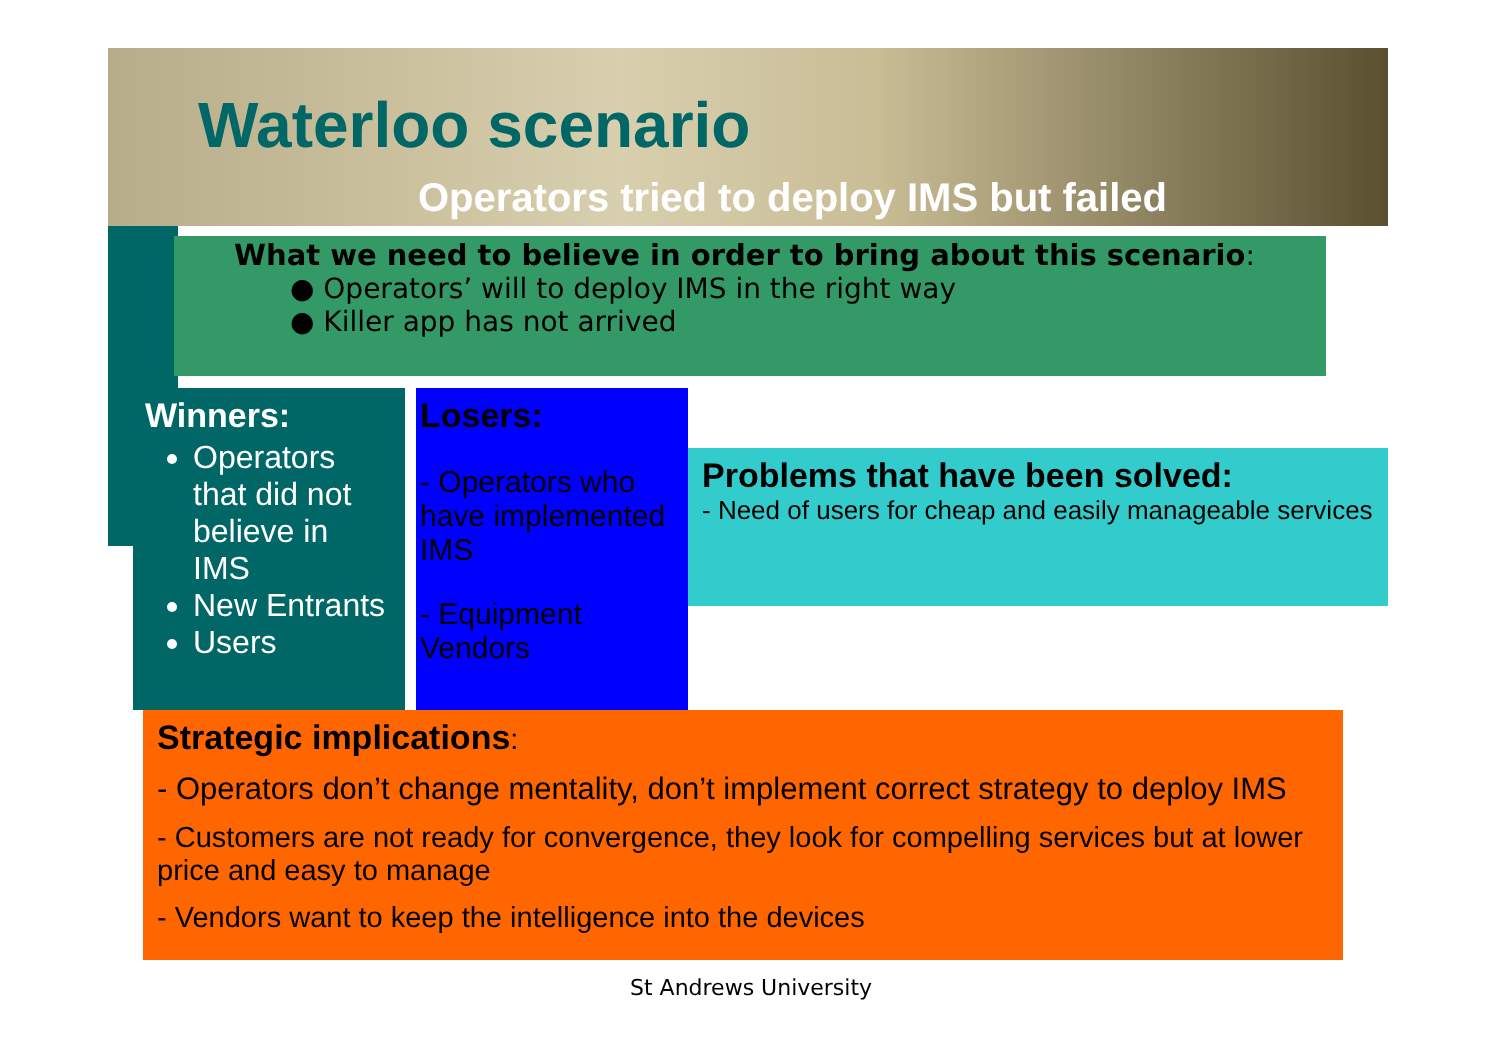Waterloo scenario
Operators tried to deploy IMS but failed
What we need to believe in order to bring about this scenario:
● Operators’ will to deploy IMS in the right way
● Killer app has not arrived
Winners:
Operators that did not believe in IMS
New Entrants
Users
Losers:
- Operators who have implemented IMS
- Equipment Vendors
Problems that have been solved:
- Need of users for cheap and easily manageable services
Strategic implications:
- Operators don’t change mentality, don’t implement correct strategy to deploy IMS
- Customers are not ready for convergence, they look for compelling services but at lower price and easy to manage
- Vendors want to keep the intelligence into the devices
St Andrews University